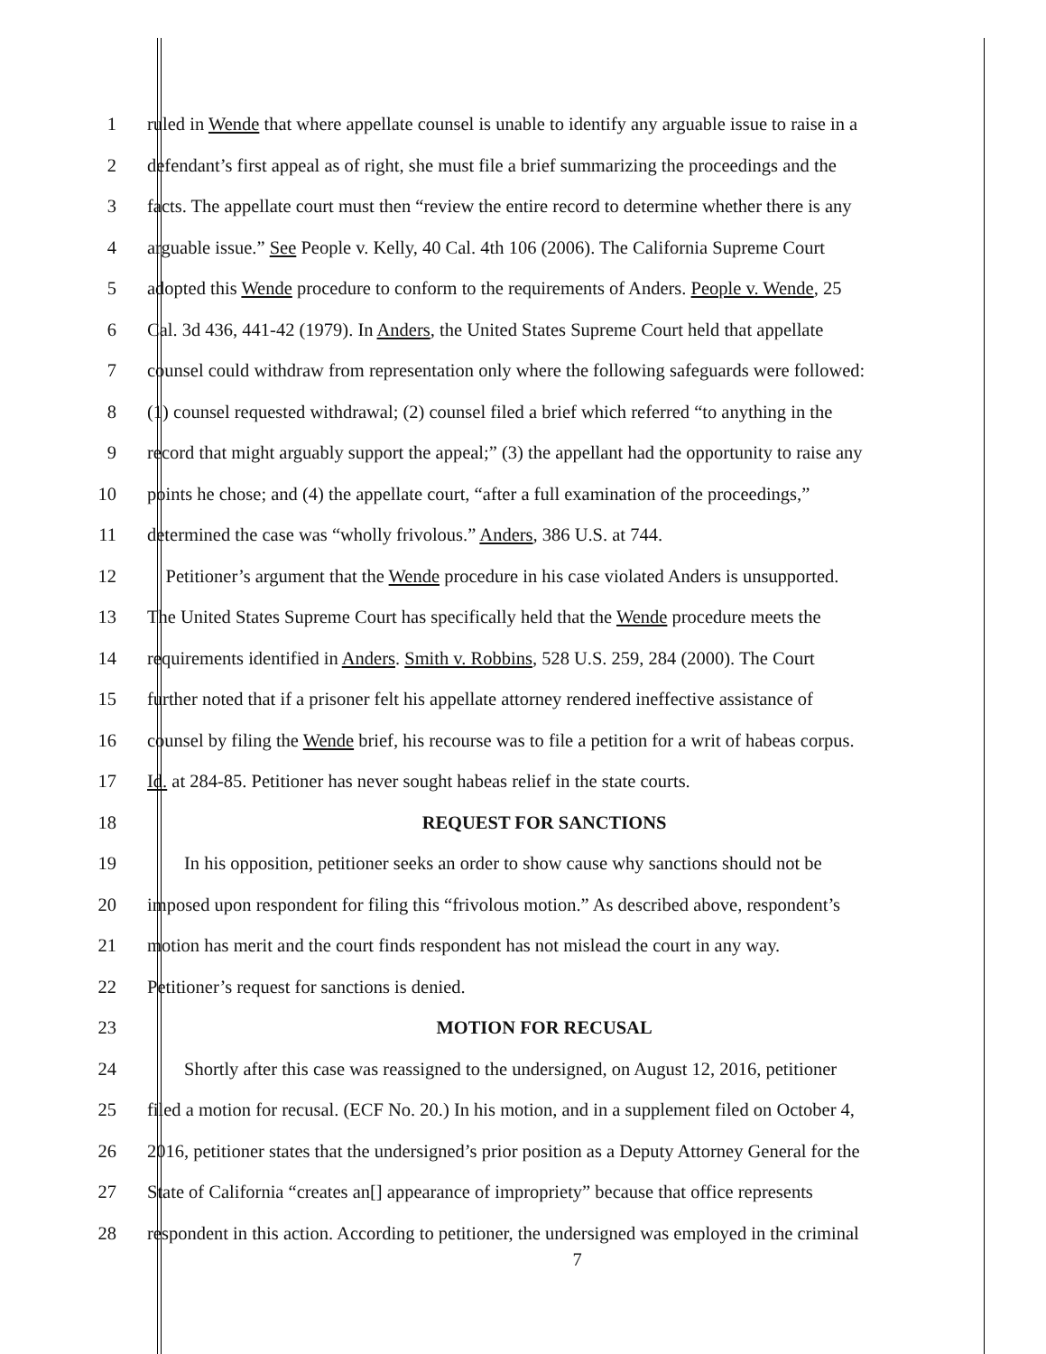1 ruled in Wende that where appellate counsel is unable to identify any arguable issue to raise in a
2 defendant’s first appeal as of right, she must file a brief summarizing the proceedings and the
3 facts. The appellate court must then “review the entire record to determine whether there is any
4 arguable issue.” See People v. Kelly, 40 Cal. 4th 106 (2006). The California Supreme Court
5 adopted this Wende procedure to conform to the requirements of Anders. People v. Wende, 25
6 Cal. 3d 436, 441-42 (1979). In Anders, the United States Supreme Court held that appellate
7 counsel could withdraw from representation only where the following safeguards were followed:
8 (1) counsel requested withdrawal; (2) counsel filed a brief which referred “to anything in the
9 record that might arguably support the appeal;” (3) the appellant had the opportunity to raise any
10 points he chose; and (4) the appellate court, “after a full examination of the proceedings,”
11 determined the case was “wholly frivolous.” Anders, 386 U.S. at 744.
12 Petitioner’s argument that the Wende procedure in his case violated Anders is unsupported.
13 The United States Supreme Court has specifically held that the Wende procedure meets the
14 requirements identified in Anders. Smith v. Robbins, 528 U.S. 259, 284 (2000). The Court
15 further noted that if a prisoner felt his appellate attorney rendered ineffective assistance of
16 counsel by filing the Wende brief, his recourse was to file a petition for a writ of habeas corpus.
17 Id. at 284-85. Petitioner has never sought habeas relief in the state courts.
18 REQUEST FOR SANCTIONS
19 In his opposition, petitioner seeks an order to show cause why sanctions should not be
20 imposed upon respondent for filing this “frivolous motion.” As described above, respondent’s
21 motion has merit and the court finds respondent has not mislead the court in any way.
22 Petitioner’s request for sanctions is denied.
23 MOTION FOR RECUSAL
24 Shortly after this case was reassigned to the undersigned, on August 12, 2016, petitioner
25 filed a motion for recusal. (ECF No. 20.) In his motion, and in a supplement filed on October 4,
26 2016, petitioner states that the undersigned’s prior position as a Deputy Attorney General for the
27 State of California “creates an[] appearance of impropriety” because that office represents
28 respondent in this action. According to petitioner, the undersigned was employed in the criminal
7